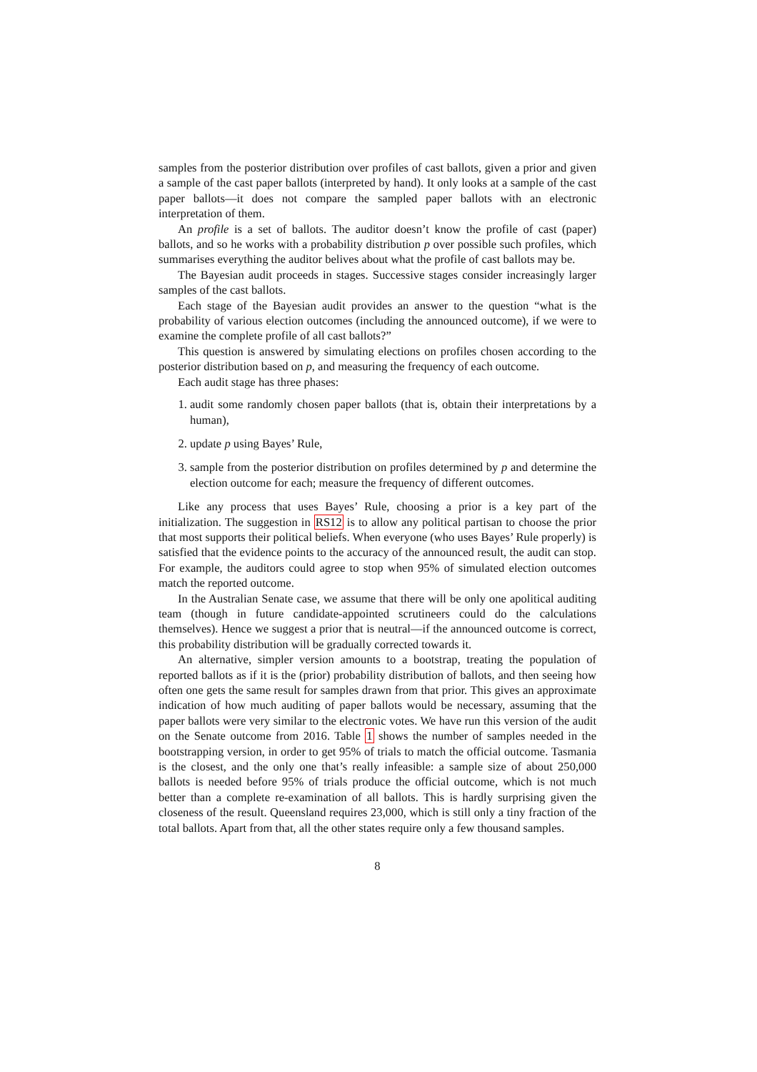samples from the posterior distribution over profiles of cast ballots, given a prior and given a sample of the cast paper ballots (interpreted by hand). It only looks at a sample of the cast paper ballots—it does not compare the sampled paper ballots with an electronic interpretation of them.
An profile is a set of ballots. The auditor doesn’t know the profile of cast (paper) ballots, and so he works with a probability distribution p over possible such profiles, which summarises everything the auditor belives about what the profile of cast ballots may be.
The Bayesian audit proceeds in stages. Successive stages consider increasingly larger samples of the cast ballots.
Each stage of the Bayesian audit provides an answer to the question “what is the probability of various election outcomes (including the announced outcome), if we were to examine the complete profile of all cast ballots?”
This question is answered by simulating elections on profiles chosen according to the posterior distribution based on p, and measuring the frequency of each outcome.
Each audit stage has three phases:
1. audit some randomly chosen paper ballots (that is, obtain their interpretations by a human),
2. update p using Bayes’ Rule,
3. sample from the posterior distribution on profiles determined by p and determine the election outcome for each; measure the frequency of different outcomes.
Like any process that uses Bayes’ Rule, choosing a prior is a key part of the initialization. The suggestion in RS12 is to allow any political partisan to choose the prior that most supports their political beliefs. When everyone (who uses Bayes’ Rule properly) is satisfied that the evidence points to the accuracy of the announced result, the audit can stop. For example, the auditors could agree to stop when 95% of simulated election outcomes match the reported outcome.
In the Australian Senate case, we assume that there will be only one apolitical auditing team (though in future candidate-appointed scrutineers could do the calculations themselves). Hence we suggest a prior that is neutral—if the announced outcome is correct, this probability distribution will be gradually corrected towards it.
An alternative, simpler version amounts to a bootstrap, treating the population of reported ballots as if it is the (prior) probability distribution of ballots, and then seeing how often one gets the same result for samples drawn from that prior. This gives an approximate indication of how much auditing of paper ballots would be necessary, assuming that the paper ballots were very similar to the electronic votes. We have run this version of the audit on the Senate outcome from 2016. Table 1 shows the number of samples needed in the bootstrapping version, in order to get 95% of trials to match the official outcome. Tasmania is the closest, and the only one that’s really infeasible: a sample size of about 250,000 ballots is needed before 95% of trials produce the official outcome, which is not much better than a complete re-examination of all ballots. This is hardly surprising given the closeness of the result. Queensland requires 23,000, which is still only a tiny fraction of the total ballots. Apart from that, all the other states require only a few thousand samples.
8